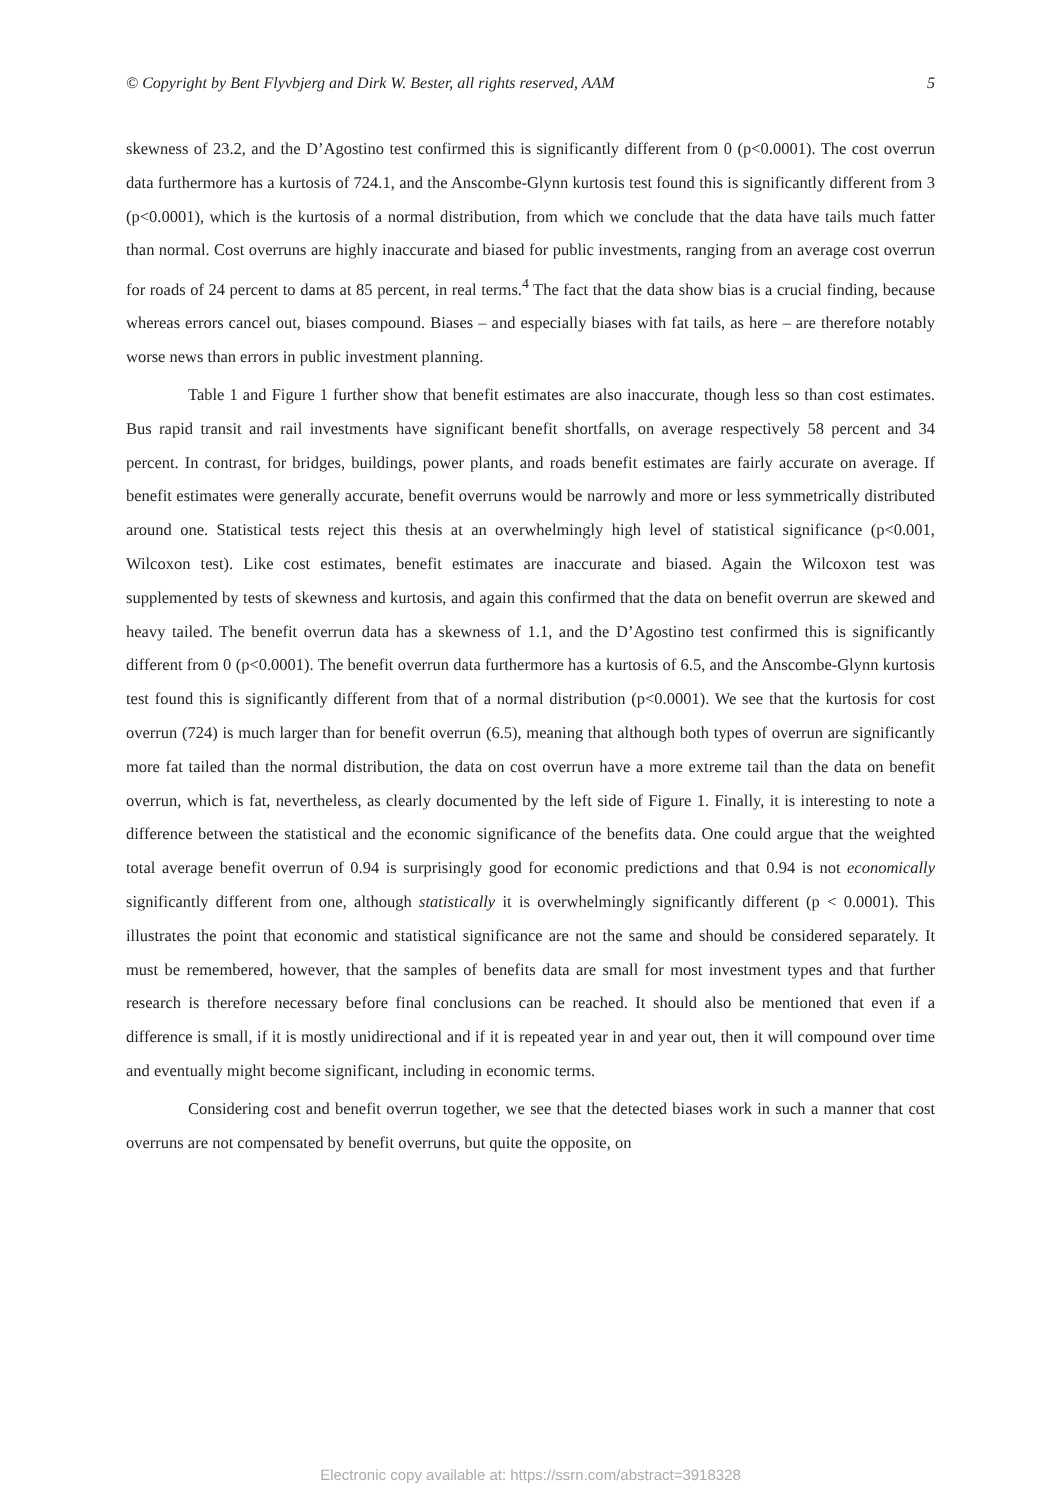© Copyright by Bent Flyvbjerg and Dirk W. Bester, all rights reserved, AAM 5
skewness of 23.2, and the D’Agostino test confirmed this is significantly different from 0 (p<0.0001). The cost overrun data furthermore has a kurtosis of 724.1, and the Anscombe-Glynn kurtosis test found this is significantly different from 3 (p<0.0001), which is the kurtosis of a normal distribution, from which we conclude that the data have tails much fatter than normal. Cost overruns are highly inaccurate and biased for public investments, ranging from an average cost overrun for roads of 24 percent to dams at 85 percent, in real terms.<sup>4</sup> The fact that the data show bias is a crucial finding, because whereas errors cancel out, biases compound. Biases – and especially biases with fat tails, as here – are therefore notably worse news than errors in public investment planning.
Table 1 and Figure 1 further show that benefit estimates are also inaccurate, though less so than cost estimates. Bus rapid transit and rail investments have significant benefit shortfalls, on average respectively 58 percent and 34 percent. In contrast, for bridges, buildings, power plants, and roads benefit estimates are fairly accurate on average. If benefit estimates were generally accurate, benefit overruns would be narrowly and more or less symmetrically distributed around one. Statistical tests reject this thesis at an overwhelmingly high level of statistical significance (p<0.001, Wilcoxon test). Like cost estimates, benefit estimates are inaccurate and biased. Again the Wilcoxon test was supplemented by tests of skewness and kurtosis, and again this confirmed that the data on benefit overrun are skewed and heavy tailed. The benefit overrun data has a skewness of 1.1, and the D’Agostino test confirmed this is significantly different from 0 (p<0.0001). The benefit overrun data furthermore has a kurtosis of 6.5, and the Anscombe-Glynn kurtosis test found this is significantly different from that of a normal distribution (p<0.0001). We see that the kurtosis for cost overrun (724) is much larger than for benefit overrun (6.5), meaning that although both types of overrun are significantly more fat tailed than the normal distribution, the data on cost overrun have a more extreme tail than the data on benefit overrun, which is fat, nevertheless, as clearly documented by the left side of Figure 1. Finally, it is interesting to note a difference between the statistical and the economic significance of the benefits data. One could argue that the weighted total average benefit overrun of 0.94 is surprisingly good for economic predictions and that 0.94 is not economically significantly different from one, although statistically it is overwhelmingly significantly different (p < 0.0001). This illustrates the point that economic and statistical significance are not the same and should be considered separately. It must be remembered, however, that the samples of benefits data are small for most investment types and that further research is therefore necessary before final conclusions can be reached. It should also be mentioned that even if a difference is small, if it is mostly unidirectional and if it is repeated year in and year out, then it will compound over time and eventually might become significant, including in economic terms.
Considering cost and benefit overrun together, we see that the detected biases work in such a manner that cost overruns are not compensated by benefit overruns, but quite the opposite, on
Electronic copy available at: https://ssrn.com/abstract=3918328